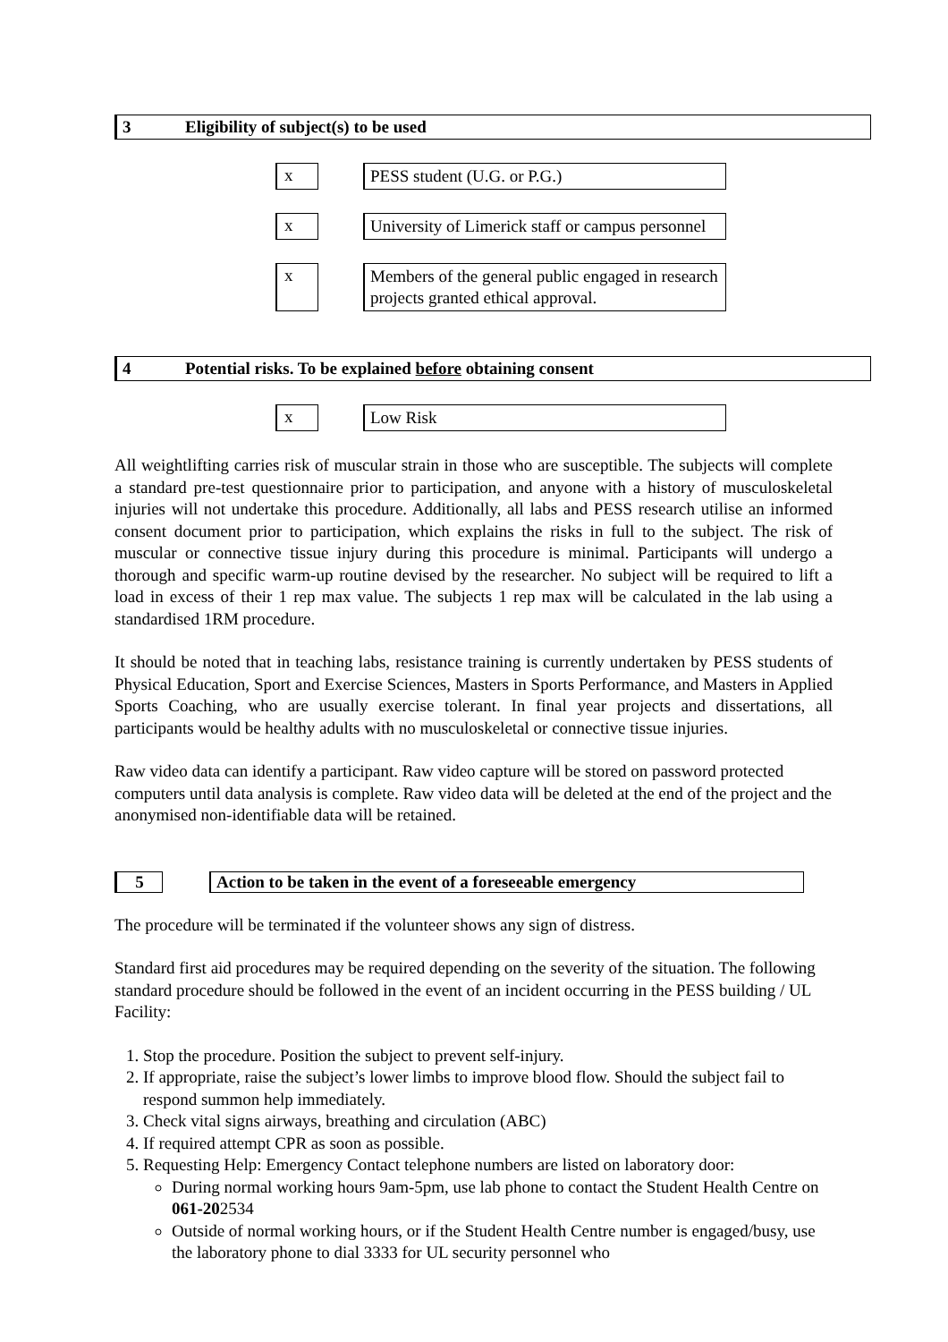3 Eligibility of subject(s) to be used
x
PESS student (U.G. or P.G.)
x
University of Limerick staff or campus personnel
x
Members of the general public engaged in research projects granted ethical approval.
4 Potential risks. To be explained before obtaining consent
x
Low Risk
All weightlifting carries risk of muscular strain in those who are susceptible. The subjects will complete a standard pre-test questionnaire prior to participation, and anyone with a history of musculoskeletal injuries will not undertake this procedure. Additionally, all labs and PESS research utilise an informed consent document prior to participation, which explains the risks in full to the subject. The risk of muscular or connective tissue injury during this procedure is minimal. Participants will undergo a thorough and specific warm-up routine devised by the researcher. No subject will be required to lift a load in excess of their 1 rep max value. The subjects 1 rep max will be calculated in the lab using a standardised 1RM procedure.
It should be noted that in teaching labs, resistance training is currently undertaken by PESS students of Physical Education, Sport and Exercise Sciences, Masters in Sports Performance, and Masters in Applied Sports Coaching, who are usually exercise tolerant. In final year projects and dissertations, all participants would be healthy adults with no musculoskeletal or connective tissue injuries.
Raw video data can identify a participant. Raw video capture will be stored on password protected computers until data analysis is complete. Raw video data will be deleted at the end of the project and the anonymised non-identifiable data will be retained.
5 Action to be taken in the event of a foreseeable emergency
The procedure will be terminated if the volunteer shows any sign of distress.
Standard first aid procedures may be required depending on the severity of the situation. The following standard procedure should be followed in the event of an incident occurring in the PESS building / UL Facility:
1. Stop the procedure. Position the subject to prevent self-injury.
2. If appropriate, raise the subject’s lower limbs to improve blood flow. Should the subject fail to respond summon help immediately.
3. Check vital signs airways, breathing and circulation (ABC)
4. If required attempt CPR as soon as possible.
5. Requesting Help: Emergency Contact telephone numbers are listed on laboratory door:
During normal working hours 9am-5pm, use lab phone to contact the Student Health Centre on 061-202534
Outside of normal working hours, or if the Student Health Centre number is engaged/busy, use the laboratory phone to dial 3333 for UL security personnel who